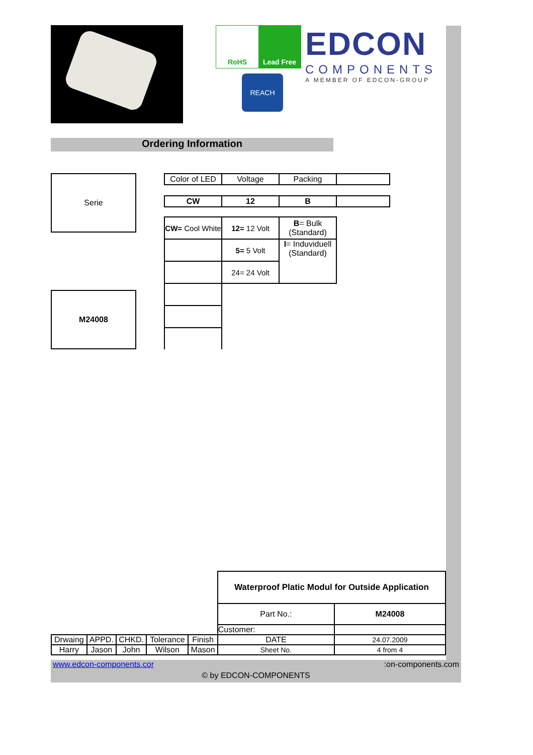RoHS Lead Free
REACH
EDCON
COMPONENTS
A MEMBER OF EDCON-GROUP
Ordering Information
| Serie |
| M24008 |
| Color of LED | Voltage | Packing | |
| CW | 12 | B | |
| CW= Cool White | 12= 12 Volt | B = Bulk (Standard) | |
| | 5= 5 Volt | I = Induviduell (Standard) | |
| | 24= 24 Volt | | |
| | | | | | Waterproof Platic Modul for Outside Application | |
| | | | | | Part No.: | M24008 |
| | | | | | Customer: | |
| Drwaing | APPD. | CHKD. | Tolerance | Finish | DATE | 24.07.2009 |
| Harry | Jason | John | Wilson | Mason | Sheet No. | 4 from 4 |
www.edcon-components.cor :on-components.com
© by EDCON-COMPONENTS